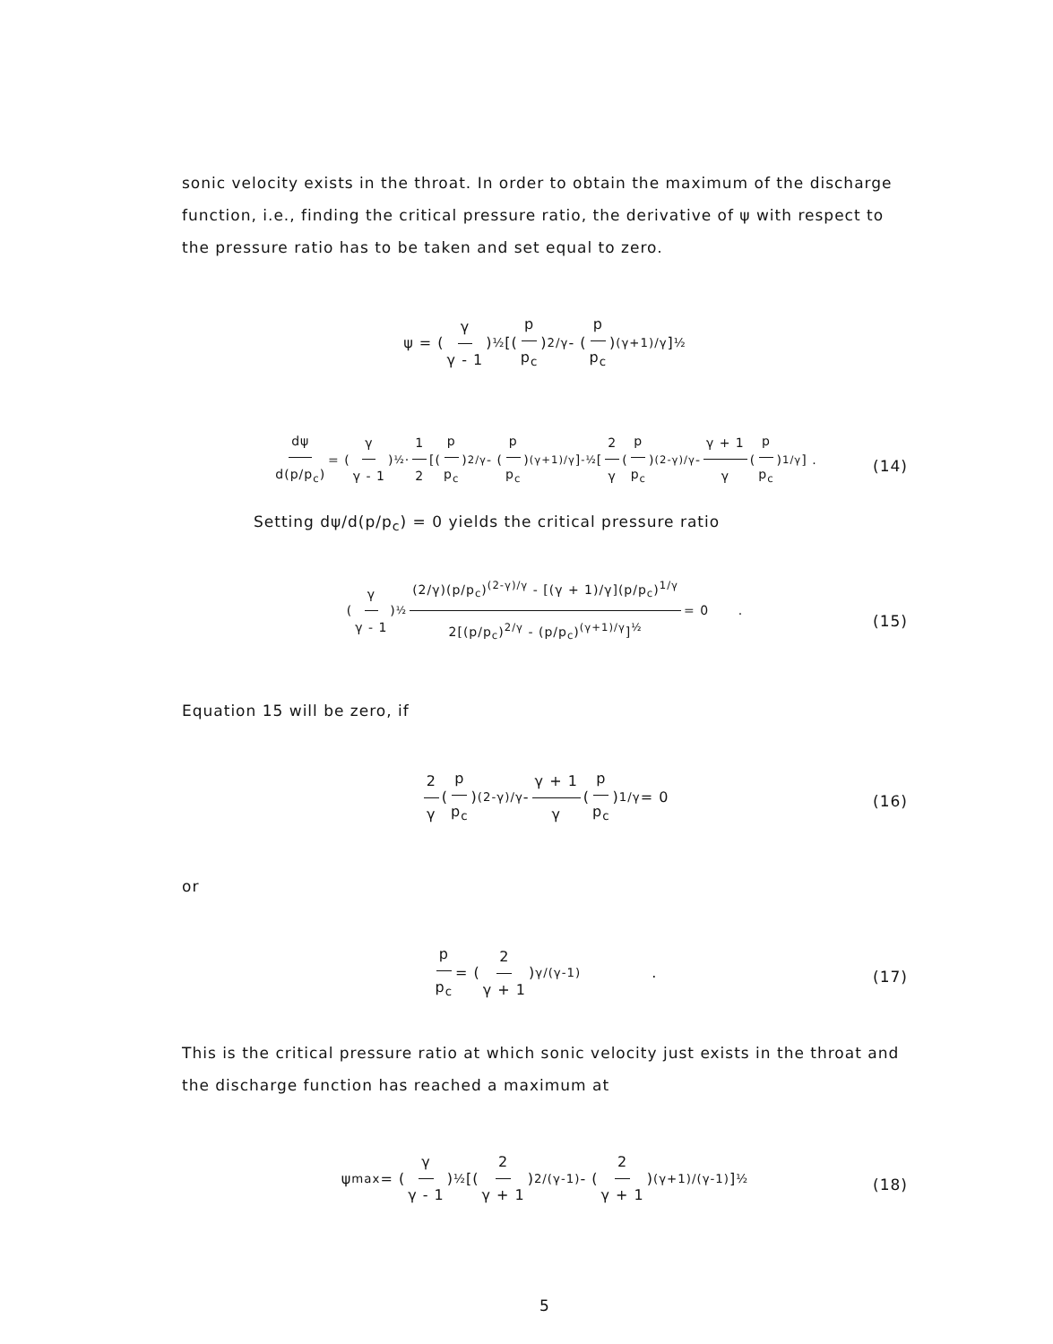sonic velocity exists in the throat. In order to obtain the maximum of the discharge function, i.e., finding the critical pressure ratio, the derivative of ψ with respect to the pressure ratio has to be taken and set equal to zero.
ψ = (γ γ - 1)<sup>½</sup> [(p p<sub>c</sub>)<sup>2/γ</sup> - (p p<sub>c</sub>)<sup>(γ+1)/γ</sup>]<sup>½</sup>
dψ d(p/p<sub>c</sub>) = (γ γ - 1)<sup>½</sup> · 1 2 [(p p<sub>c</sub>)<sup>2/γ</sup> - (p p<sub>c</sub>)<sup>(γ+1)/γ</sup>]<sup>-½</sup> [2 γ (p p<sub>c</sub>)<sup>(2-γ)/γ</sup> - γ + 1 γ (p p<sub>c</sub>)<sup>1/γ</sup>] .
(14)
Setting dψ/d(p/p<sub>c</sub>) = 0 yields the critical pressure ratio
(γ γ - 1)<sup>½</sup> (2/γ)(p/p<sub>c</sub>)<sup>(2-γ)/γ</sup> - [(γ + 1)/γ](p/p<sub>c</sub>)<sup>1/γ</sup> 2[(p/p<sub>c</sub>)<sup>2/γ</sup> - (p/p<sub>c</sub>)<sup>(γ+1)/γ</sup>]<sup>½</sup> = 0 .
(15)
Equation 15 will be zero, if
2 γ (p p<sub>c</sub>)<sup>(2-γ)/γ</sup> - γ + 1 γ (p p<sub>c</sub>)<sup>1/γ</sup> = 0
(16)
or
p p<sub>c</sub> = (2 γ + 1)<sup>γ/(γ-1)</sup> .
(17)
This is the critical pressure ratio at which sonic velocity just exists in the throat and the discharge function has reached a maximum at
ψ<sub>max</sub> = (γ γ - 1)<sup>½</sup> [(2 γ + 1)<sup>2/(γ-1)</sup> - (2 γ + 1)<sup>(γ+1)/(γ-1)</sup>]<sup>½</sup>
(18)
5